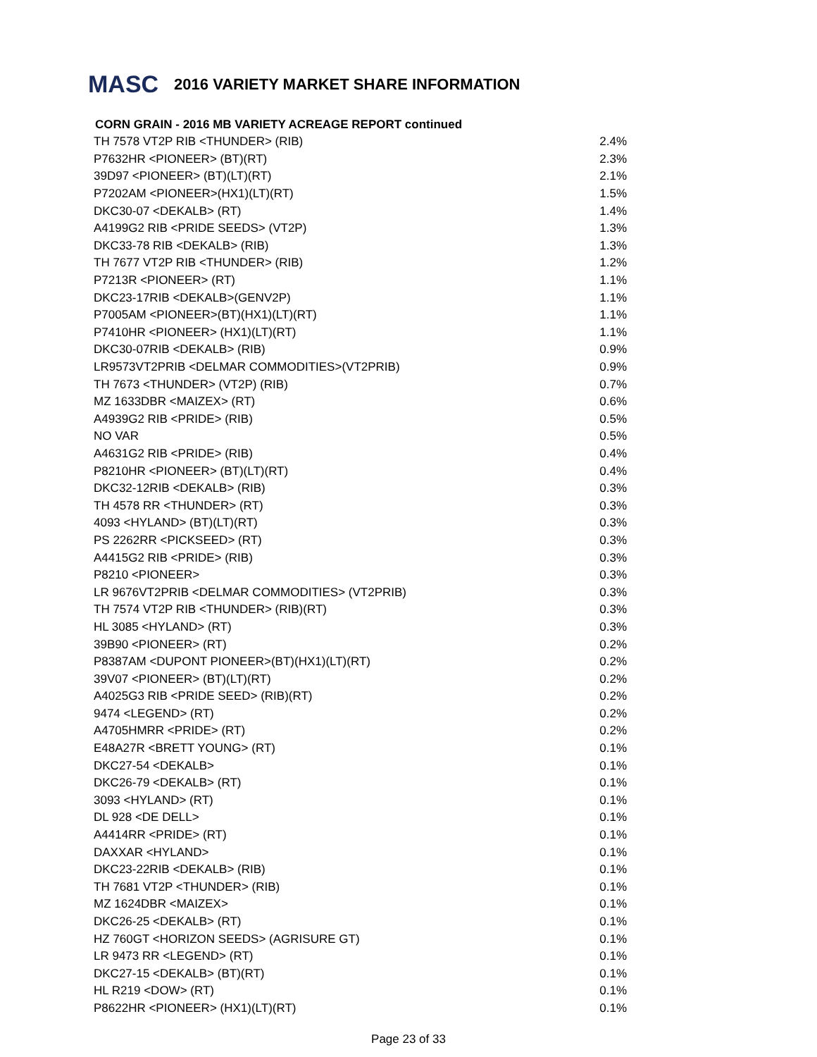MASC 2016 VARIETY MARKET SHARE INFORMATION
CORN GRAIN - 2016 MB VARIETY ACREAGE REPORT continued
| TH 7578 VT2P RIB <THUNDER> (RIB) | 2.4% |
| P7632HR <PIONEER> (BT)(RT) | 2.3% |
| 39D97 <PIONEER> (BT)(LT)(RT) | 2.1% |
| P7202AM <PIONEER>(HX1)(LT)(RT) | 1.5% |
| DKC30-07 <DEKALB> (RT) | 1.4% |
| A4199G2 RIB <PRIDE SEEDS> (VT2P) | 1.3% |
| DKC33-78 RIB <DEKALB> (RIB) | 1.3% |
| TH 7677 VT2P RIB <THUNDER> (RIB) | 1.2% |
| P7213R <PIONEER> (RT) | 1.1% |
| DKC23-17RIB <DEKALB>(GENV2P) | 1.1% |
| P7005AM <PIONEER>(BT)(HX1)(LT)(RT) | 1.1% |
| P7410HR <PIONEER> (HX1)(LT)(RT) | 1.1% |
| DKC30-07RIB <DEKALB> (RIB) | 0.9% |
| LR9573VT2PRIB <DELMAR COMMODITIES>(VT2PRIB) | 0.9% |
| TH 7673 <THUNDER> (VT2P) (RIB) | 0.7% |
| MZ 1633DBR <MAIZEX> (RT) | 0.6% |
| A4939G2 RIB <PRIDE> (RIB) | 0.5% |
| NO VAR | 0.5% |
| A4631G2 RIB <PRIDE> (RIB) | 0.4% |
| P8210HR <PIONEER> (BT)(LT)(RT) | 0.4% |
| DKC32-12RIB <DEKALB> (RIB) | 0.3% |
| TH 4578 RR <THUNDER> (RT) | 0.3% |
| 4093 <HYLAND> (BT)(LT)(RT) | 0.3% |
| PS 2262RR <PICKSEED> (RT) | 0.3% |
| A4415G2 RIB <PRIDE> (RIB) | 0.3% |
| P8210 <PIONEER> | 0.3% |
| LR 9676VT2PRIB <DELMAR COMMODITIES> (VT2PRIB) | 0.3% |
| TH 7574 VT2P RIB <THUNDER> (RIB)(RT) | 0.3% |
| HL 3085 <HYLAND> (RT) | 0.3% |
| 39B90 <PIONEER> (RT) | 0.2% |
| P8387AM <DUPONT PIONEER>(BT)(HX1)(LT)(RT) | 0.2% |
| 39V07 <PIONEER> (BT)(LT)(RT) | 0.2% |
| A4025G3 RIB <PRIDE SEED> (RIB)(RT) | 0.2% |
| 9474 <LEGEND> (RT) | 0.2% |
| A4705HMRR <PRIDE> (RT) | 0.2% |
| E48A27R <BRETT YOUNG> (RT) | 0.1% |
| DKC27-54 <DEKALB> | 0.1% |
| DKC26-79 <DEKALB> (RT) | 0.1% |
| 3093 <HYLAND> (RT) | 0.1% |
| DL 928 <DE DELL> | 0.1% |
| A4414RR <PRIDE> (RT) | 0.1% |
| DAXXAR <HYLAND> | 0.1% |
| DKC23-22RIB <DEKALB> (RIB) | 0.1% |
| TH 7681 VT2P <THUNDER> (RIB) | 0.1% |
| MZ 1624DBR <MAIZEX> | 0.1% |
| DKC26-25 <DEKALB> (RT) | 0.1% |
| HZ 760GT <HORIZON SEEDS> (AGRISURE GT) | 0.1% |
| LR 9473 RR <LEGEND> (RT) | 0.1% |
| DKC27-15 <DEKALB> (BT)(RT) | 0.1% |
| HL R219 <DOW> (RT) | 0.1% |
| P8622HR <PIONEER> (HX1)(LT)(RT) | 0.1% |
Page 23 of 33